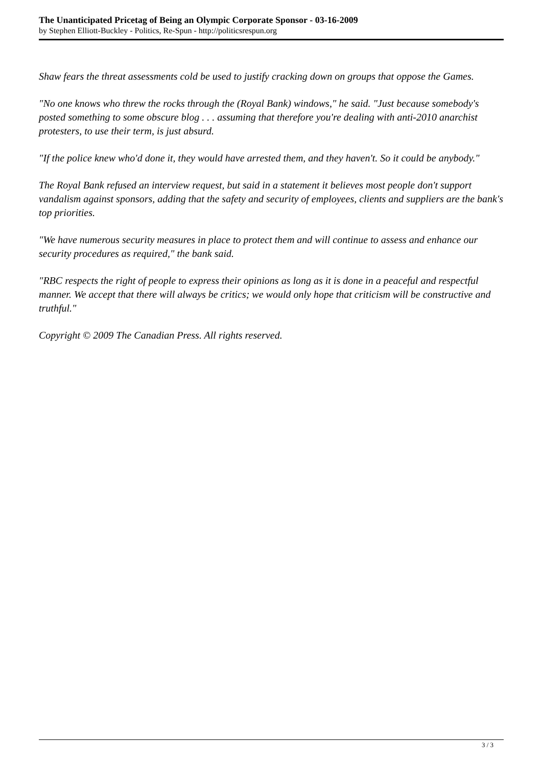The Unanticipated Pricetag of Being an Olympic Corporate Sponsor - 03-16-2009
by Stephen Elliott-Buckley - Politics, Re-Spun - http://politicsrespun.org
Shaw fears the threat assessments cold be used to justify cracking down on groups that oppose the Games.
"No one knows who threw the rocks through the (Royal Bank) windows," he said. "Just because somebody's posted something to some obscure blog . . . assuming that therefore you're dealing with anti-2010 anarchist protesters, to use their term, is just absurd.
"If the police knew who'd done it, they would have arrested them, and they haven't. So it could be anybody."
The Royal Bank refused an interview request, but said in a statement it believes most people don't support vandalism against sponsors, adding that the safety and security of employees, clients and suppliers are the bank's top priorities.
"We have numerous security measures in place to protect them and will continue to assess and enhance our security procedures as required," the bank said.
"RBC respects the right of people to express their opinions as long as it is done in a peaceful and respectful manner. We accept that there will always be critics; we would only hope that criticism will be constructive and truthful."
Copyright © 2009 The Canadian Press. All rights reserved.
3 / 3